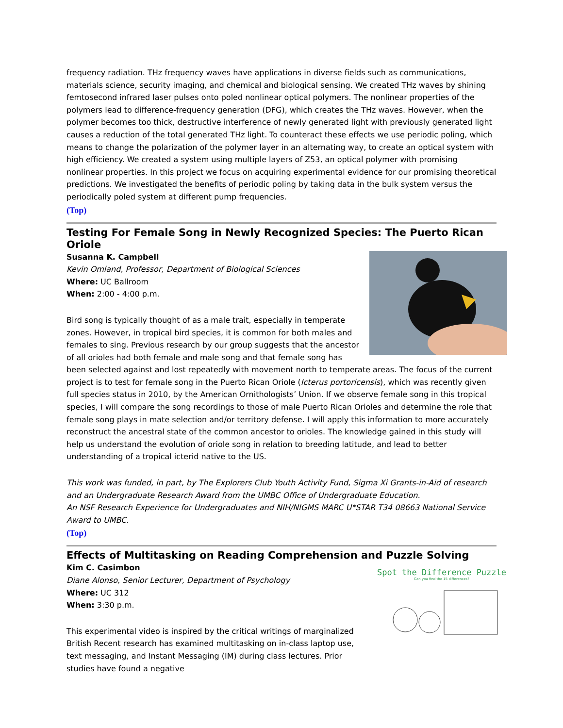frequency radiation. THz frequency waves have applications in diverse fields such as communications, materials science, security imaging, and chemical and biological sensing. We created THz waves by shining femtosecond infrared laser pulses onto poled nonlinear optical polymers. The nonlinear properties of the polymers lead to difference-frequency generation (DFG), which creates the THz waves. However, when the polymer becomes too thick, destructive interference of newly generated light with previously generated light causes a reduction of the total generated THz light. To counteract these effects we use periodic poling, which means to change the polarization of the polymer layer in an alternating way, to create an optical system with high efficiency. We created a system using multiple layers of Z53, an optical polymer with promising nonlinear properties. In this project we focus on acquiring experimental evidence for our promising theoretical predictions. We investigated the benefits of periodic poling by taking data in the bulk system versus the periodically poled system at different pump frequencies.
(Top)
Testing For Female Song in Newly Recognized Species: The Puerto Rican Oriole
Susanna K. Campbell
Kevin Omland, Professor, Department of Biological Sciences
Where: UC Ballroom
When: 2:00 - 4:00 p.m.
Bird song is typically thought of as a male trait, especially in temperate zones. However, in tropical bird species, it is common for both males and females to sing. Previous research by our group suggests that the ancestor of all orioles had both female and male song and that female song has been selected against and lost repeatedly with movement north to temperate areas. The focus of the current project is to test for female song in the Puerto Rican Oriole (Icterus portoricensis), which was recently given full species status in 2010, by the American Ornithologists’ Union. If we observe female song in this tropical species, I will compare the song recordings to those of male Puerto Rican Orioles and determine the role that female song plays in mate selection and/or territory defense. I will apply this information to more accurately reconstruct the ancestral state of the common ancestor to orioles. The knowledge gained in this study will help us understand the evolution of oriole song in relation to breeding latitude, and lead to better understanding of a tropical icterid native to the US.
This work was funded, in part, by The Explorers Club Youth Activity Fund, Sigma Xi Grants-in-Aid of research and an Undergraduate Research Award from the UMBC Office of Undergraduate Education.
An NSF Research Experience for Undergraduates and NIH/NIGMS MARC U*STAR T34 08663 National Service Award to UMBC.
(Top)
Effects of Multitasking on Reading Comprehension and Puzzle Solving
Spot the Difference Puzzle
Can you find the 15 differences?
Kim C. Casimbon
Diane Alonso, Senior Lecturer, Department of Psychology
Where: UC 312
When: 3:30 p.m.
This experimental video is inspired by the critical writings of marginalized British Recent research has examined multitasking on in-class laptop use, text messaging, and Instant Messaging (IM) during class lectures. Prior studies have found a negative